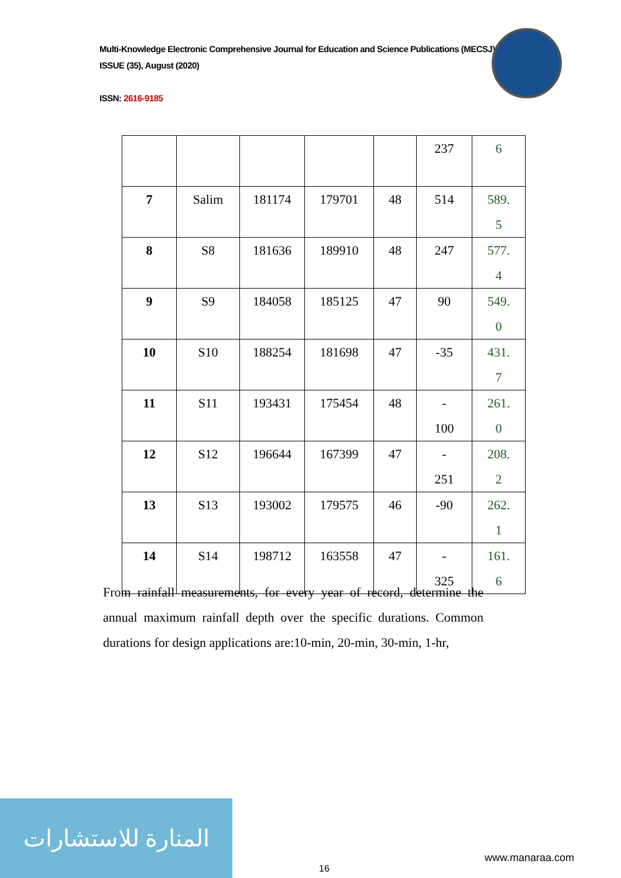Multi-Knowledge Electronic Comprehensive Journal for Education and Science Publications (MECSJ)
ISSUE (35), August (2020)
ISSN: 2616-9185
| | | | | | 237 | 6 |
| 7 | Salim | 181174 | 179701 | 48 | 514 | 589. 5 |
| 8 | S8 | 181636 | 189910 | 48 | 247 | 577. 4 |
| 9 | S9 | 184058 | 185125 | 47 | 90 | 549. 0 |
| 10 | S10 | 188254 | 181698 | 47 | -35 | 431. 7 |
| 11 | S11 | 193431 | 175454 | 48 | - 100 | 261. 0 |
| 12 | S12 | 196644 | 167399 | 47 | - 251 | 208. 2 |
| 13 | S13 | 193002 | 179575 | 46 | -90 | 262. 1 |
| 14 | S14 | 198712 | 163558 | 47 | - 325 | 161. 6 |
From rainfall measurements, for every year of record, determine the annual maximum rainfall depth over the specific durations. Common durations for design applications are:10-min, 20-min, 30-min, 1-hr,
المنارة للاستشارات
www.manaraa.com
16